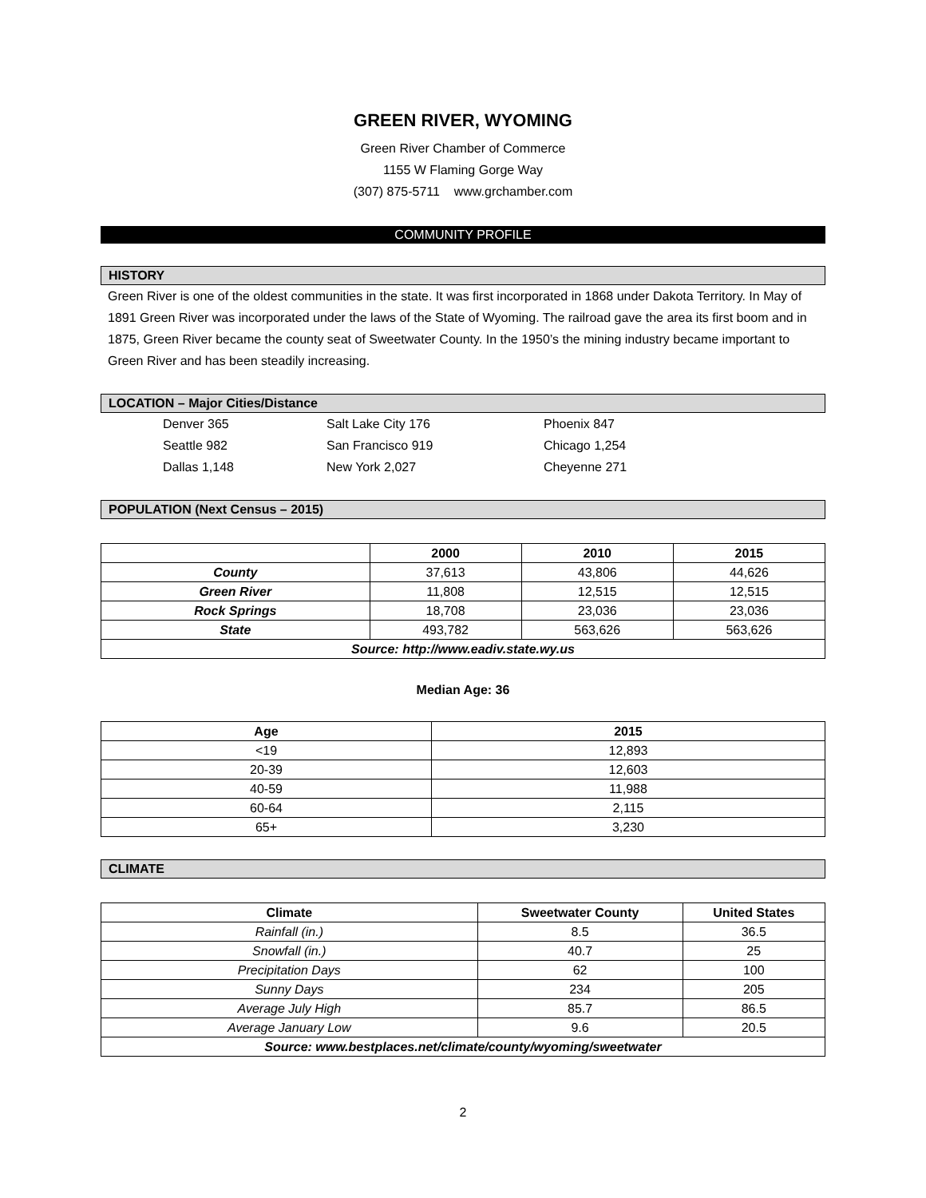GREEN RIVER, WYOMING
Green River Chamber of Commerce
1155 W Flaming Gorge Way
(307) 875-5711 www.grchamber.com
COMMUNITY PROFILE
HISTORY
Green River is one of the oldest communities in the state. It was first incorporated in 1868 under Dakota Territory. In May of 1891 Green River was incorporated under the laws of the State of Wyoming. The railroad gave the area its first boom and in 1875, Green River became the county seat of Sweetwater County. In the 1950’s the mining industry became important to Green River and has been steadily increasing.
LOCATION – Major Cities/Distance
Denver 365 Salt Lake City 176 Phoenix 847 Seattle 982 San Francisco 919 Chicago 1,254 Dallas 1,148 New York 2,027 Cheyenne 271
POPULATION (Next Census – 2015)
| | 2000 | 2010 | 2015 |
| --- | --- | --- | --- |
| County | 37,613 | 43,806 | 44,626 |
| Green River | 11,808 | 12,515 | 12,515 |
| Rock Springs | 18,708 | 23,036 | 23,036 |
| State | 493,782 | 563,626 | 563,626 |
| Source: http://www.eadiv.state.wy.us | | | |
Median Age: 36
| Age | 2015 |
| --- | --- |
| <19 | 12,893 |
| 20-39 | 12,603 |
| 40-59 | 11,988 |
| 60-64 | 2,115 |
| 65+ | 3,230 |
CLIMATE
| Climate | Sweetwater County | United States |
| --- | --- | --- |
| Rainfall (in.) | 8.5 | 36.5 |
| Snowfall (in.) | 40.7 | 25 |
| Precipitation Days | 62 | 100 |
| Sunny Days | 234 | 205 |
| Average July High | 85.7 | 86.5 |
| Average January Low | 9.6 | 20.5 |
| Source: www.bestplaces.net/climate/county/wyoming/sweetwater | | |
2